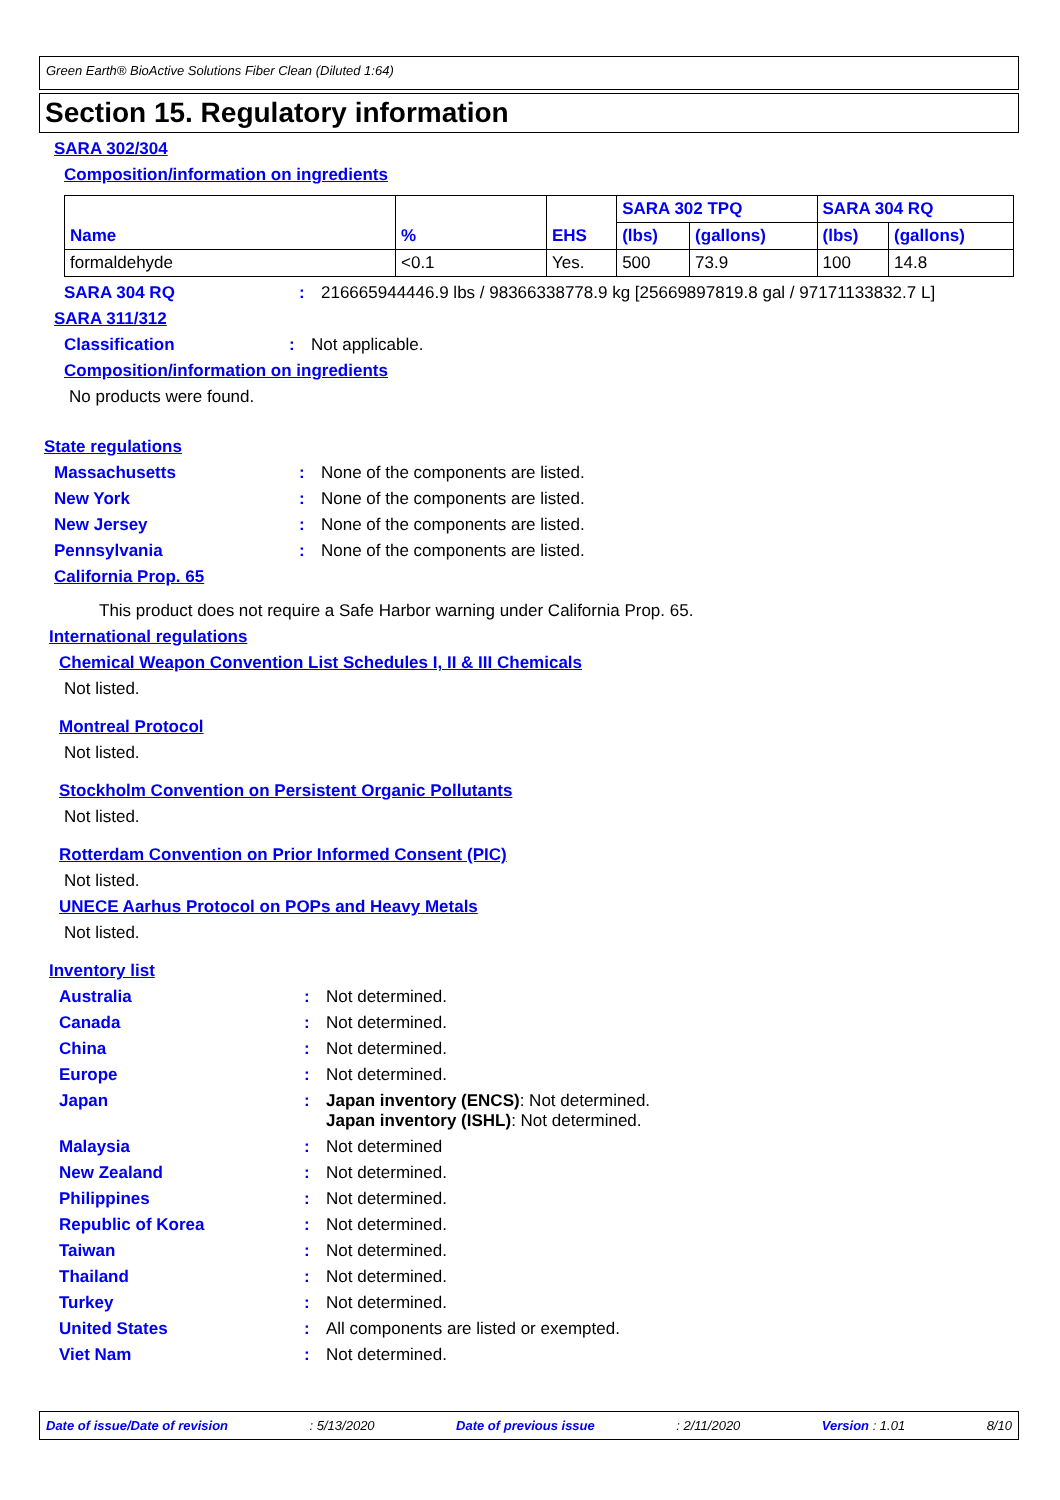Green Earth® BioActive Solutions Fiber Clean (Diluted 1:64)
Section 15. Regulatory information
SARA 302/304
Composition/information on ingredients
| Name | % | EHS | SARA 302 TPQ | | SARA 304 RQ | |
| --- | --- | --- | --- | --- | --- | --- |
| | | | (lbs) | (gallons) | (lbs) | (gallons) |
| formaldehyde | <0.1 | Yes. | 500 | 73.9 | 100 | 14.8 |
SARA 304 RQ: 216665944446.9 lbs / 98366338778.9 kg [25669897819.8 gal / 97171133832.7 L]
SARA 311/312
Classification: Not applicable.
Composition/information on ingredients
No products were found.
State regulations
Massachusetts: None of the components are listed.
New York: None of the components are listed.
New Jersey: None of the components are listed.
Pennsylvania: None of the components are listed.
California Prop. 65
This product does not require a Safe Harbor warning under California Prop. 65.
International regulations
Chemical Weapon Convention List Schedules I, II & III Chemicals
Not listed.
Montreal Protocol
Not listed.
Stockholm Convention on Persistent Organic Pollutants
Not listed.
Rotterdam Convention on Prior Informed Consent (PIC)
Not listed.
UNECE Aarhus Protocol on POPs and Heavy Metals
Not listed.
Inventory list
Australia: Not determined.
Canada: Not determined.
China: Not determined.
Europe: Not determined.
Japan: Japan inventory (ENCS): Not determined.
Japan inventory (ISHL): Not determined.
Malaysia: Not determined
New Zealand: Not determined.
Philippines: Not determined.
Republic of Korea: Not determined.
Taiwan: Not determined.
Thailand: Not determined.
Turkey: Not determined.
United States: All components are listed or exempted.
Viet Nam: Not determined.
Date of issue/Date of revision: 5/13/2020 Date of previous issue: 2/11/2020 Version : 1.01 8/10